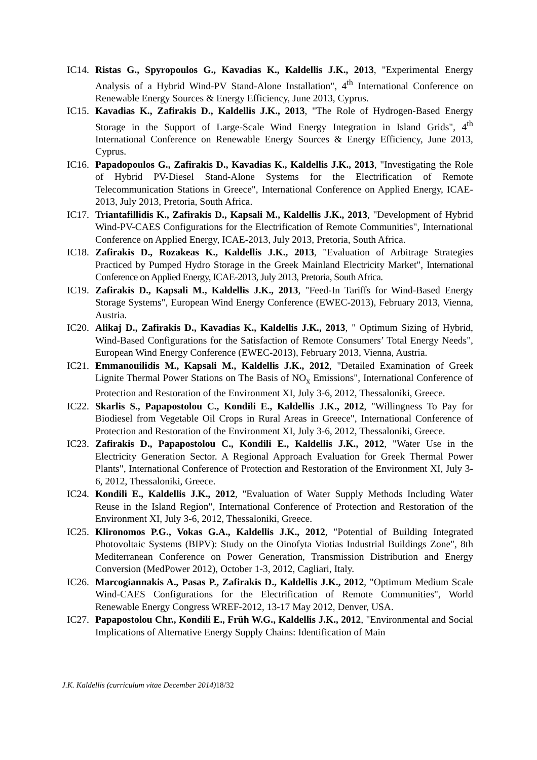IC14.
Ristas G., Spyropoulos G., Kavadias K., Kaldellis J.K., 2013, "Experimental Energy Analysis of a Hybrid Wind-PV Stand-Alone Installation", 4<sup>th</sup> International Conference on Renewable Energy Sources & Energy Efficiency, June 2013, Cyprus.
IC15.
Kavadias K., Zafirakis D., Kaldellis J.K., 2013, "The Role of Hydrogen-Based Energy Storage in the Support of Large-Scale Wind Energy Integration in Island Grids", 4<sup>th</sup> International Conference on Renewable Energy Sources & Energy Efficiency, June 2013, Cyprus.
IC16.
Papadopoulos G., Zafirakis D., Kavadias K., Kaldellis J.K., 2013, "Investigating the Role of Hybrid PV-Diesel Stand-Alone Systems for the Electrification of Remote Telecommunication Stations in Greece", International Conference on Applied Energy, ICAE-2013, July 2013, Pretoria, South Africa.
IC17.
Triantafillidis K., Zafirakis D., Kapsali M., Kaldellis J.K., 2013, "Development of Hybrid Wind-PV-CAES Configurations for the Electrification of Remote Communities", International Conference on Applied Energy, ICAE-2013, July 2013, Pretoria, South Africa.
IC18.
Zafirakis D., Rozakeas K., Kaldellis J.K., 2013, "Evaluation of Arbitrage Strategies Practiced by Pumped Hydro Storage in the Greek Mainland Electricity Market", International Conference on Applied Energy, ICAE-2013, July 2013, Pretoria, South Africa.
IC19.
Zafirakis D., Kapsali M., Kaldellis J.K., 2013, "Feed-In Tariffs for Wind-Based Energy Storage Systems", European Wind Energy Conference (EWEC-2013), February 2013, Vienna, Austria.
IC20.
Alikaj D., Zafirakis D., Kavadias K., Kaldellis J.K., 2013, " Optimum Sizing of Hybrid, Wind-Based Configurations for the Satisfaction of Remote Consumers’ Total Energy Needs", European Wind Energy Conference (EWEC-2013), February 2013, Vienna, Austria.
IC21.
Emmanouilidis M., Kapsali M., Kaldellis J.K., 2012, "Detailed Examination of Greek Lignite Thermal Power Stations on The Basis of NO<sub>x</sub> Emissions", International Conference of Protection and Restoration of the Environment XI, July 3-6, 2012, Thessaloniki, Greece.
IC22.
Skarlis S., Papapostolou C., Kondili E., Kaldellis J.K., 2012, "Willingness To Pay for Biodiesel from Vegetable Oil Crops in Rural Areas in Greece", International Conference of Protection and Restoration of the Environment XI, July 3-6, 2012, Thessaloniki, Greece.
IC23.
Zafirakis D., Papapostolou C., Kondili E., Kaldellis J.K., 2012, "Water Use in the Electricity Generation Sector. A Regional Approach Evaluation for Greek Thermal Power Plants", International Conference of Protection and Restoration of the Environment XI, July 3-6, 2012, Thessaloniki, Greece.
IC24.
Kondili E., Kaldellis J.K., 2012, "Evaluation of Water Supply Methods Including Water Reuse in the Island Region", International Conference of Protection and Restoration of the Environment XI, July 3-6, 2012, Thessaloniki, Greece.
IC25.
Klironomos P.G., Vokas G.A., Kaldellis J.K., 2012, "Potential of Building Integrated Photovoltaic Systems (BIPV): Study on the Oinofyta Viotias Industrial Buildings Zone", 8th Mediterranean Conference on Power Generation, Transmission Distribution and Energy Conversion (MedPower 2012), October 1-3, 2012, Cagliari, Italy.
IC26.
Marcogiannakis A., Pasas P., Zafirakis D., Kaldellis J.K., 2012, "Optimum Medium Scale Wind-CAES Configurations for the Electrification of Remote Communities", World Renewable Energy Congress WREF-2012, 13-17 May 2012, Denver, USA.
IC27.
Papapostolou Chr., Kondili E., Früh W.G., Kaldellis J.K., 2012, "Environmental and Social Implications of Alternative Energy Supply Chains: Identification of Main
J.K. Kaldellis (curriculum vitae December 2014) 18/32